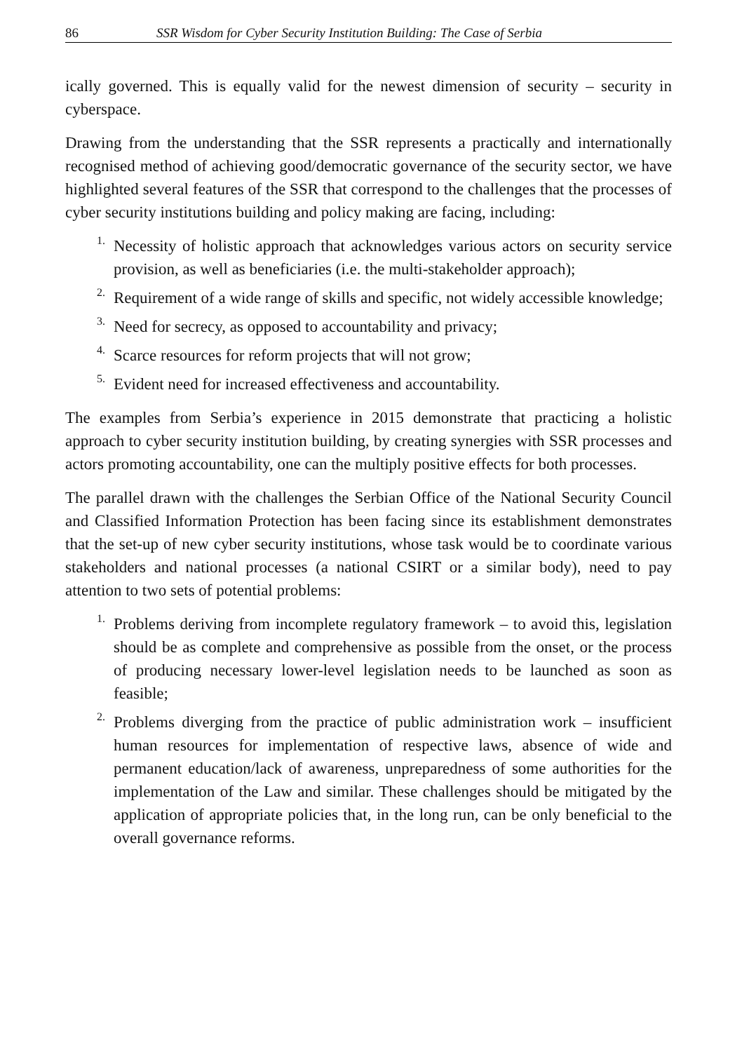86 SSR Wisdom for Cyber Security Institution Building: The Case of Serbia
ically governed. This is equally valid for the newest dimension of security – security in cyberspace.
Drawing from the understanding that the SSR represents a practically and internationally recognised method of achieving good/democratic governance of the security sector, we have highlighted several features of the SSR that correspond to the challenges that the processes of cyber security institutions building and policy making are facing, including:
1.
Necessity of holistic approach that acknowledges various actors on security service provision, as well as beneficiaries (i.e. the multi-stakeholder approach);
2.
Requirement of a wide range of skills and specific, not widely accessible knowledge;
3.
Need for secrecy, as opposed to accountability and privacy;
4.
Scarce resources for reform projects that will not grow;
5.
Evident need for increased effectiveness and accountability.
The examples from Serbia’s experience in 2015 demonstrate that practicing a holistic approach to cyber security institution building, by creating synergies with SSR processes and actors promoting accountability, one can the multiply positive effects for both processes.
The parallel drawn with the challenges the Serbian Office of the National Security Council and Classified Information Protection has been facing since its establishment demonstrates that the set-up of new cyber security institutions, whose task would be to coordinate various stakeholders and national processes (a national CSIRT or a similar body), need to pay attention to two sets of potential problems:
1.
Problems deriving from incomplete regulatory framework – to avoid this, legislation should be as complete and comprehensive as possible from the onset, or the process of producing necessary lower-level legislation needs to be launched as soon as feasible;
2.
Problems diverging from the practice of public administration work – insufficient human resources for implementation of respective laws, absence of wide and permanent education/lack of awareness, unpreparedness of some authorities for the implementation of the Law and similar. These challenges should be mitigated by the application of appropriate policies that, in the long run, can be only beneficial to the overall governance reforms.